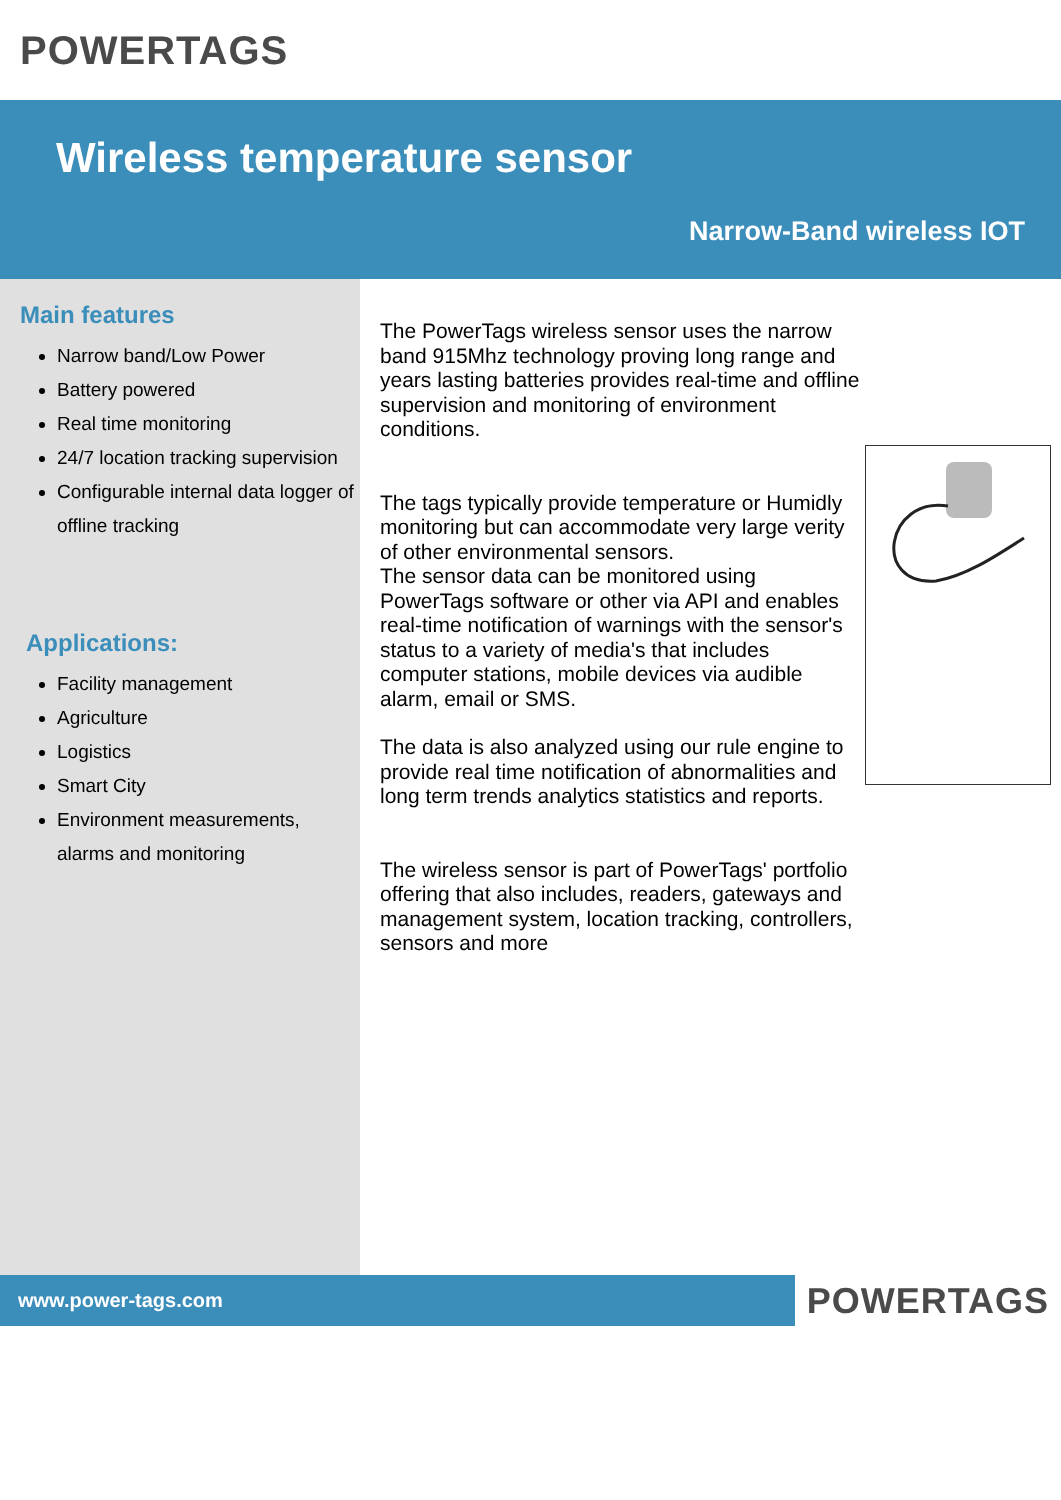POWERTAGS
Wireless temperature sensor
Narrow-Band wireless IOT
Main features
Narrow band/Low Power
Battery powered
Real time monitoring
24/7 location tracking supervision
Configurable internal data logger of offline tracking
Applications:
Facility management
Agriculture
Logistics
Smart City
Environment measurements, alarms and monitoring
The PowerTags wireless sensor uses the narrow band 915Mhz technology proving long range and years lasting batteries provides real-time and offline supervision and monitoring of environment conditions.
The tags typically provide temperature or Humidly monitoring but can accommodate very large verity of other environmental sensors.
The sensor data can be monitored using PowerTags software or other via API and enables real-time notification of warnings with the sensor's status to a variety of media's that includes computer stations, mobile devices via audible alarm, email or SMS.
The data is also analyzed using our rule engine to provide real time notification of abnormalities and long term trends analytics statistics and reports.
The wireless sensor is part of PowerTags' portfolio offering that also includes, readers, gateways and management system, location tracking, controllers, sensors and more
www.power-tags.com POWERTAGS